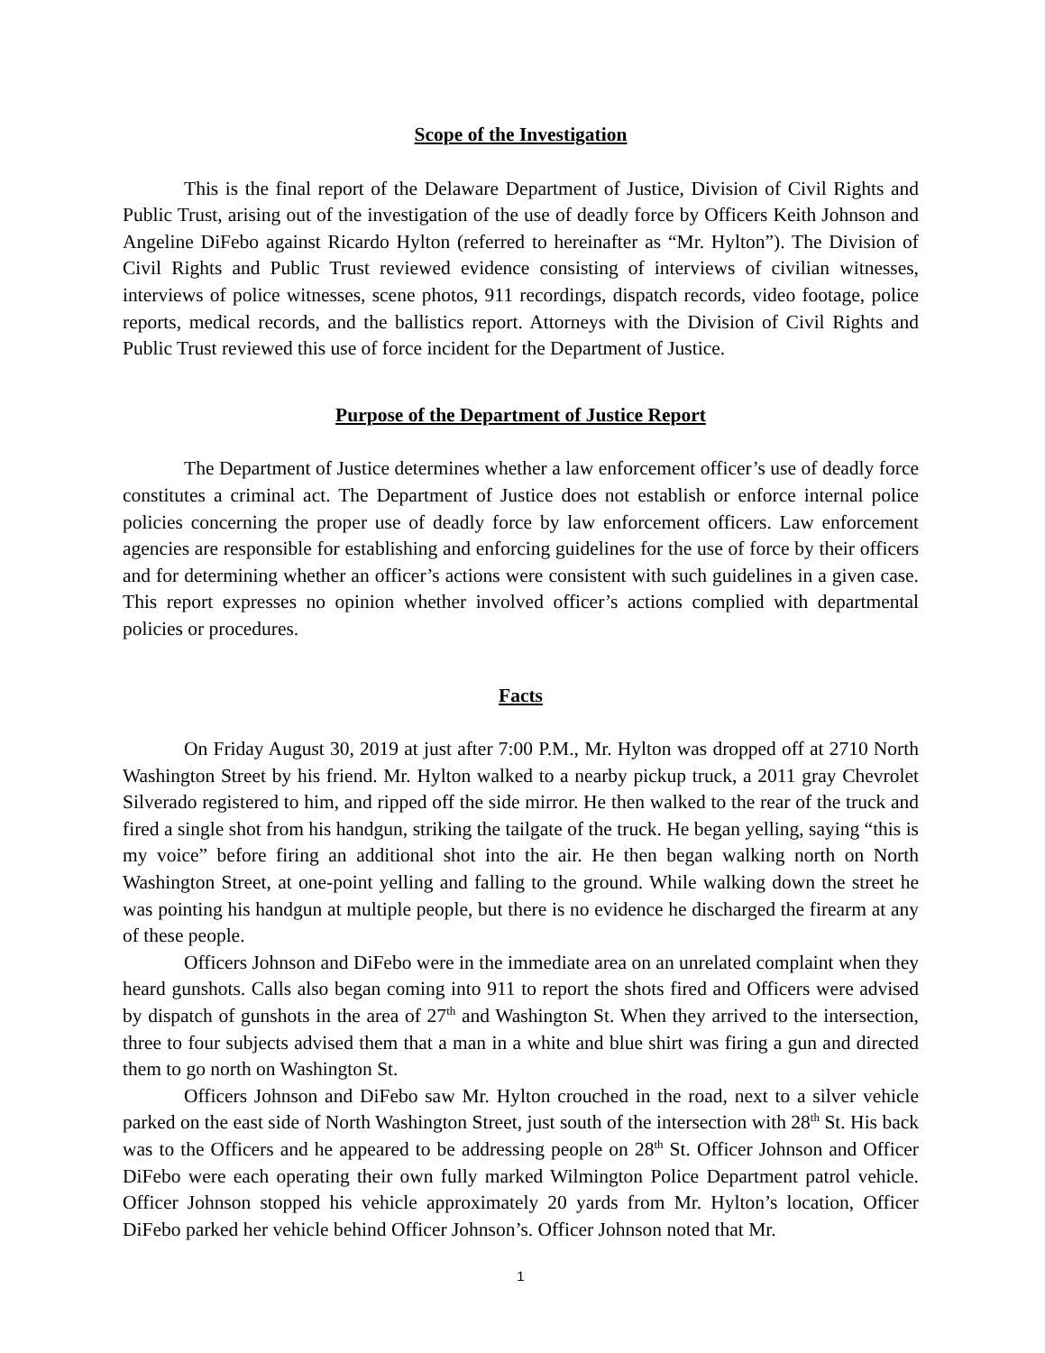Scope of the Investigation
This is the final report of the Delaware Department of Justice, Division of Civil Rights and Public Trust, arising out of the investigation of the use of deadly force by Officers Keith Johnson and Angeline DiFebo against Ricardo Hylton (referred to hereinafter as “Mr. Hylton”). The Division of Civil Rights and Public Trust reviewed evidence consisting of interviews of civilian witnesses, interviews of police witnesses, scene photos, 911 recordings, dispatch records, video footage, police reports, medical records, and the ballistics report. Attorneys with the Division of Civil Rights and Public Trust reviewed this use of force incident for the Department of Justice.
Purpose of the Department of Justice Report
The Department of Justice determines whether a law enforcement officer’s use of deadly force constitutes a criminal act. The Department of Justice does not establish or enforce internal police policies concerning the proper use of deadly force by law enforcement officers. Law enforcement agencies are responsible for establishing and enforcing guidelines for the use of force by their officers and for determining whether an officer’s actions were consistent with such guidelines in a given case. This report expresses no opinion whether involved officer’s actions complied with departmental policies or procedures.
Facts
On Friday August 30, 2019 at just after 7:00 P.M., Mr. Hylton was dropped off at 2710 North Washington Street by his friend. Mr. Hylton walked to a nearby pickup truck, a 2011 gray Chevrolet Silverado registered to him, and ripped off the side mirror. He then walked to the rear of the truck and fired a single shot from his handgun, striking the tailgate of the truck. He began yelling, saying “this is my voice” before firing an additional shot into the air. He then began walking north on North Washington Street, at one-point yelling and falling to the ground. While walking down the street he was pointing his handgun at multiple people, but there is no evidence he discharged the firearm at any of these people.
Officers Johnson and DiFebo were in the immediate area on an unrelated complaint when they heard gunshots. Calls also began coming into 911 to report the shots fired and Officers were advised by dispatch of gunshots in the area of 27<sup>th</sup> and Washington St. When they arrived to the intersection, three to four subjects advised them that a man in a white and blue shirt was firing a gun and directed them to go north on Washington St.
Officers Johnson and DiFebo saw Mr. Hylton crouched in the road, next to a silver vehicle parked on the east side of North Washington Street, just south of the intersection with 28<sup>th</sup> St. His back was to the Officers and he appeared to be addressing people on 28<sup>th</sup> St. Officer Johnson and Officer DiFebo were each operating their own fully marked Wilmington Police Department patrol vehicle. Officer Johnson stopped his vehicle approximately 20 yards from Mr. Hylton’s location, Officer DiFebo parked her vehicle behind Officer Johnson’s. Officer Johnson noted that Mr.
1